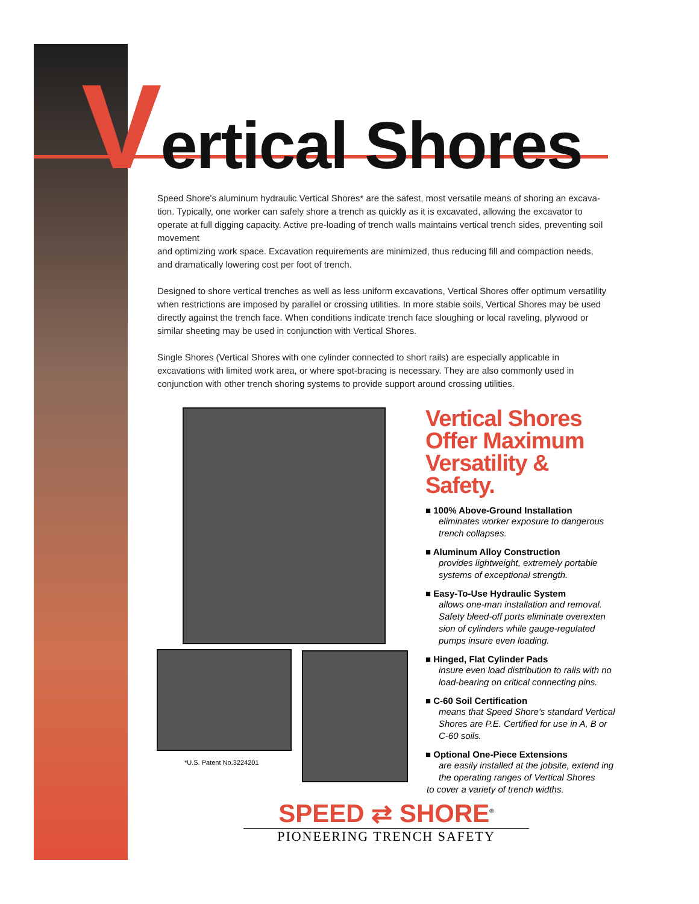Vertical Shores
Speed Shore's aluminum hydraulic Vertical Shores* are the safest, most versatile means of shoring an excava- tion. Typically, one worker can safely shore a trench as quickly as it is excavated, allowing the excavator to operate at full digging capacity. Active pre-loading of trench walls maintains vertical trench sides, preventing soil movement
and optimizing work space. Excavation requirements are minimized, thus reducing fill and compaction needs, and dramatically lowering cost per foot of trench.
Designed to shore vertical trenches as well as less uniform excavations, Vertical Shores offer optimum versatility when restrictions are imposed by parallel or crossing utilities. In more stable soils, Vertical Shores may be used directly against the trench face. When conditions indicate trench face sloughing or local raveling, plywood or similar sheeting may be used in conjunction with Vertical Shores.
Single Shores (Vertical Shores with one cylinder connected to short rails) are especially applicable in excavations with limited work area, or where spot-bracing is necessary. They are also commonly used in conjunction with other trench shoring systems to provide support around crossing utilities.
*U.S. Patent No.3224201
Vertical Shores Offer Maximum Versatility & Safety.
■ 100% Above-Ground Installation
eliminates worker exposure to dangerous trench collapses.
■ Aluminum Alloy Construction
provides lightweight, extremely portable systems of exceptional strength.
■ Easy-To-Use Hydraulic System
allows one-man installation and removal. Safety bleed-off ports eliminate overexten sion of cylinders while gauge-regulated pumps insure even loading.
■ Hinged, Flat Cylinder Pads
insure even load distribution to rails with no load-bearing on critical connecting pins.
■ C-60 Soil Certification
means that Speed Shore's standard Vertical Shores are P.E. Certified for use in A, B or C-60 soils.
■ Optional One-Piece Extensions
are easily installed at the jobsite, extend ing the operating ranges of Vertical Shores
to cover a variety of trench widths.
SPEED ⇄ SHORE<sup>®</sup>
PIONEERING TRENCH SAFETY